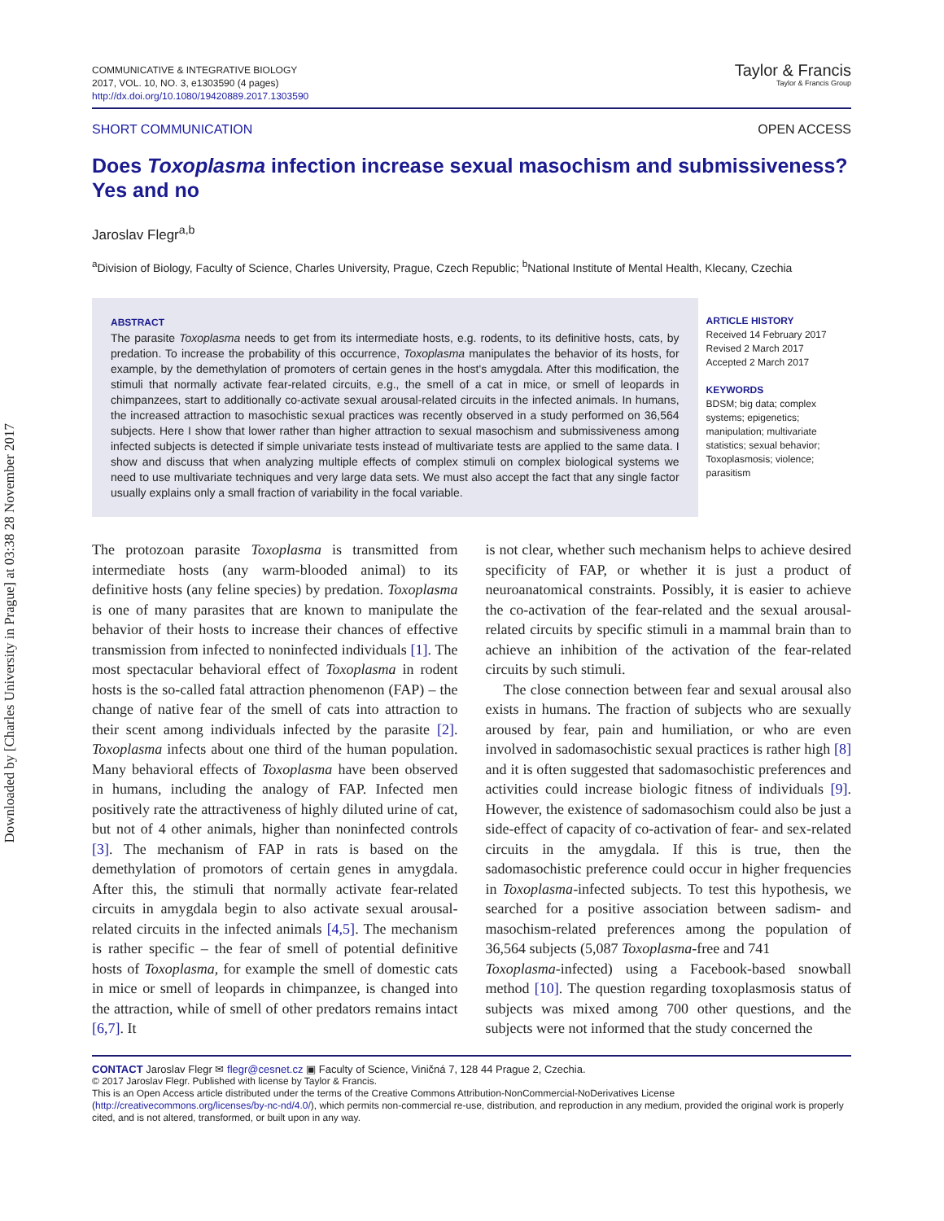Downloaded by [Charles University in Prague] at 03:38 28 November 2017
COMMUNICATIVE & INTEGRATIVE BIOLOGY
2017, VOL. 10, NO. 3, e1303590 (4 pages)
http://dx.doi.org/10.1080/19420889.2017.1303590
Taylor & Francis
Taylor & Francis Group
SHORT COMMUNICATION OPEN ACCESS
Does Toxoplasma infection increase sexual masochism and submissiveness? Yes and no
Jaroslav Flegr<sup>a,b</sup>
<sup>a</sup> Division of Biology, Faculty of Science, Charles University, Prague, Czech Republic; <sup>b</sup>National Institute of Mental Health, Klecany, Czechia
ABSTRACT
The parasite Toxoplasma needs to get from its intermediate hosts, e.g. rodents, to its definitive hosts, cats, by predation. To increase the probability of this occurrence, Toxoplasma manipulates the behavior of its hosts, for example, by the demethylation of promoters of certain genes in the host's amygdala. After this modification, the stimuli that normally activate fear-related circuits, e.g., the smell of a cat in mice, or smell of leopards in chimpanzees, start to additionally co-activate sexual arousal-related circuits in the infected animals. In humans, the increased attraction to masochistic sexual practices was recently observed in a study performed on 36,564 subjects. Here I show that lower rather than higher attraction to sexual masochism and submissiveness among infected subjects is detected if simple univariate tests instead of multivariate tests are applied to the same data. I show and discuss that when analyzing multiple effects of complex stimuli on complex biological systems we need to use multivariate techniques and very large data sets. We must also accept the fact that any single factor usually explains only a small fraction of variability in the focal variable.
ARTICLE HISTORY
Received 14 February 2017
Revised 2 March 2017
Accepted 2 March 2017
KEYWORDS
BDSM; big data; complex systems; epigenetics; manipulation; multivariate statistics; sexual behavior; Toxoplasmosis; violence; parasitism
The protozoan parasite Toxoplasma is transmitted from intermediate hosts (any warm-blooded animal) to its definitive hosts (any feline species) by predation. Toxoplasma is one of many parasites that are known to manipulate the behavior of their hosts to increase their chances of effective transmission from infected to noninfected individuals [1]. The most spectacular behavioral effect of Toxoplasma in rodent hosts is the so-called fatal attraction phenomenon (FAP) – the change of native fear of the smell of cats into attraction to their scent among individuals infected by the parasite [2]. Toxoplasma infects about one third of the human population. Many behavioral effects of Toxoplasma have been observed in humans, including the analogy of FAP. Infected men positively rate the attractiveness of highly diluted urine of cat, but not of 4 other animals, higher than noninfected controls [3]. The mechanism of FAP in rats is based on the demethylation of promotors of certain genes in amygdala. After this, the stimuli that normally activate fear-related circuits in amygdala begin to also activate sexual arousal-related circuits in the infected animals [4,5]. The mechanism is rather specific – the fear of smell of potential definitive hosts of Toxoplasma, for example the smell of domestic cats in mice or smell of leopards in chimpanzee, is changed into the attraction, while of smell of other predators remains intact [6,7]. It
is not clear, whether such mechanism helps to achieve desired specificity of FAP, or whether it is just a product of neuroanatomical constraints. Possibly, it is easier to achieve the co-activation of the fear-related and the sexual arousal-related circuits by specific stimuli in a mammal brain than to achieve an inhibition of the activation of the fear-related circuits by such stimuli.
The close connection between fear and sexual arousal also exists in humans. The fraction of subjects who are sexually aroused by fear, pain and humiliation, or who are even involved in sadomasochistic sexual practices is rather high [8] and it is often suggested that sadomasochistic preferences and activities could increase biologic fitness of individuals [9]. However, the existence of sadomasochism could also be just a side-effect of capacity of co-activation of fear- and sex-related circuits in the amygdala. If this is true, then the sadomasochistic preference could occur in higher frequencies in Toxoplasma-infected subjects. To test this hypothesis, we searched for a positive association between sadism- and masochism-related preferences among the population of 36,564 subjects (5,087 Toxoplasma-free and 741
Toxoplasma-infected) using a Facebook-based snowball method [10]. The question regarding toxoplasmosis status of subjects was mixed among 700 other questions, and the subjects were not informed that the study concerned the
CONTACT Jaroslav Flegr ✉ flegr@cesnet.cz ▣ Faculty of Science, Viničná 7, 128 44 Prague 2, Czechia.
© 2017 Jaroslav Flegr. Published with license by Taylor & Francis.
This is an Open Access article distributed under the terms of the Creative Commons Attribution-NonCommercial-NoDerivatives License (http://creativecommons.org/licenses/by-nc-nd/4.0/), which permits non-commercial re-use, distribution, and reproduction in any medium, provided the original work is properly cited, and is not altered, transformed, or built upon in any way.